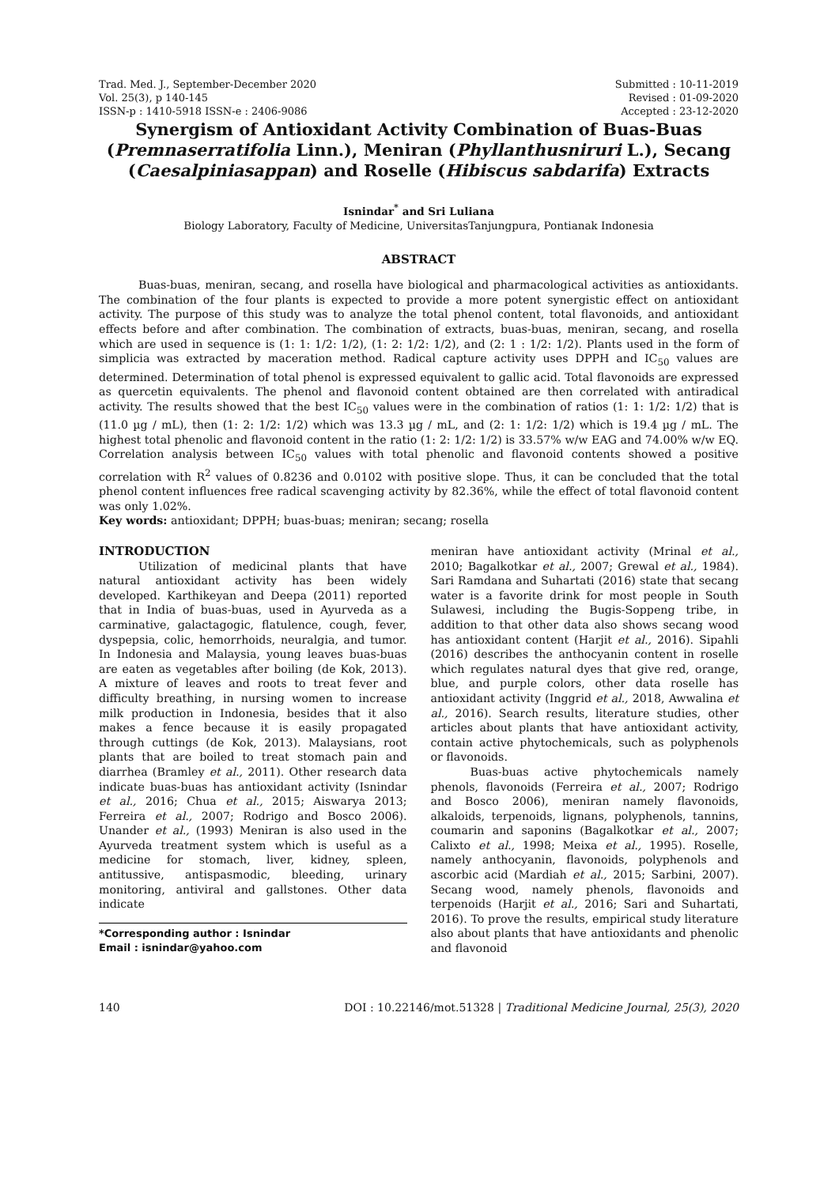Trad. Med. J., September-December 2020
Vol. 25(3), p 140-145
ISSN-p : 1410-5918 ISSN-e : 2406-9086
Submitted : 10-11-2019
Revised : 01-09-2020
Accepted : 23-12-2020
Synergism of Antioxidant Activity Combination of Buas-Buas (Premnaserratifolia Linn.), Meniran (Phyllanthusniruri L.), Secang (Caesalpiniasappan) and Roselle (Hibiscus sabdarifa) Extracts
Isnindar<sup>*</sup> and Sri Luliana
Biology Laboratory, Faculty of Medicine, UniversitasTanjungpura, Pontianak Indonesia
ABSTRACT
Buas-buas, meniran, secang, and rosella have biological and pharmacological activities as antioxidants. The combination of the four plants is expected to provide a more potent synergistic effect on antioxidant activity. The purpose of this study was to analyze the total phenol content, total flavonoids, and antioxidant effects before and after combination. The combination of extracts, buas-buas, meniran, secang, and rosella which are used in sequence is (1: 1: 1/2: 1/2), (1: 2: 1/2: 1/2), and (2: 1 : 1/2: 1/2). Plants used in the form of simplicia was extracted by maceration method. Radical capture activity uses DPPH and IC<sub>50</sub> values are determined. Determination of total phenol is expressed equivalent to gallic acid. Total flavonoids are expressed as quercetin equivalents. The phenol and flavonoid content obtained are then correlated with antiradical activity. The results showed that the best IC<sub>50</sub> values were in the combination of ratios (1: 1: 1/2: 1/2) that is (11.0 µg / mL), then (1: 2: 1/2: 1/2) which was 13.3 µg / mL, and (2: 1: 1/2: 1/2) which is 19.4 µg / mL. The highest total phenolic and flavonoid content in the ratio (1: 2: 1/2: 1/2) is 33.57% w/w EAG and 74.00% w/w EQ. Correlation analysis between IC<sub>50</sub> values with total phenolic and flavonoid contents showed a positive correlation with R<sup>2</sup> values of 0.8236 and 0.0102 with positive slope. Thus, it can be concluded that the total phenol content influences free radical scavenging activity by 82.36%, while the effect of total flavonoid content was only 1.02%.
Key words: antioxidant; DPPH; buas-buas; meniran; secang; rosella
INTRODUCTION
Utilization of medicinal plants that have natural antioxidant activity has been widely developed. Karthikeyan and Deepa (2011) reported that in India of buas-buas, used in Ayurveda as a carminative, galactagogic, flatulence, cough, fever, dyspepsia, colic, hemorrhoids, neuralgia, and tumor. In Indonesia and Malaysia, young leaves buas-buas are eaten as vegetables after boiling (de Kok, 2013). A mixture of leaves and roots to treat fever and difficulty breathing, in nursing women to increase milk production in Indonesia, besides that it also makes a fence because it is easily propagated through cuttings (de Kok, 2013). Malaysians, root plants that are boiled to treat stomach pain and diarrhea (Bramley et al., 2011). Other research data indicate buas-buas has antioxidant activity (Isnindar et al., 2016; Chua et al., 2015; Aiswarya 2013; Ferreira et al., 2007; Rodrigo and Bosco 2006). Unander et al., (1993) Meniran is also used in the Ayurveda treatment system which is useful as a medicine for stomach, liver, kidney, spleen, antitussive, antispasmodic, bleeding, urinary monitoring, antiviral and gallstones. Other data indicate
*Corresponding author : Isnindar
Email : isnindar@yahoo.com
meniran have antioxidant activity (Mrinal et al., 2010; Bagalkotkar et al., 2007; Grewal et al., 1984). Sari Ramdana and Suhartati (2016) state that secang water is a favorite drink for most people in South Sulawesi, including the Bugis-Soppeng tribe, in addition to that other data also shows secang wood has antioxidant content (Harjit et al., 2016). Sipahli (2016) describes the anthocyanin content in roselle which regulates natural dyes that give red, orange, blue, and purple colors, other data roselle has antioxidant activity (Inggrid et al., 2018, Awwalina et al., 2016). Search results, literature studies, other articles about plants that have antioxidant activity, contain active phytochemicals, such as polyphenols or flavonoids.
Buas-buas active phytochemicals namely phenols, flavonoids (Ferreira et al., 2007; Rodrigo and Bosco 2006), meniran namely flavonoids, alkaloids, terpenoids, lignans, polyphenols, tannins, coumarin and saponins (Bagalkotkar et al., 2007; Calixto et al., 1998; Meixa et al., 1995). Roselle, namely anthocyanin, flavonoids, polyphenols and ascorbic acid (Mardiah et al., 2015; Sarbini, 2007). Secang wood, namely phenols, flavonoids and terpenoids (Harjit et al., 2016; Sari and Suhartati, 2016). To prove the results, empirical study literature also about plants that have antioxidants and phenolic and flavonoid
140 DOI : 10.22146/mot.51328 | Traditional Medicine Journal, 25(3), 2020